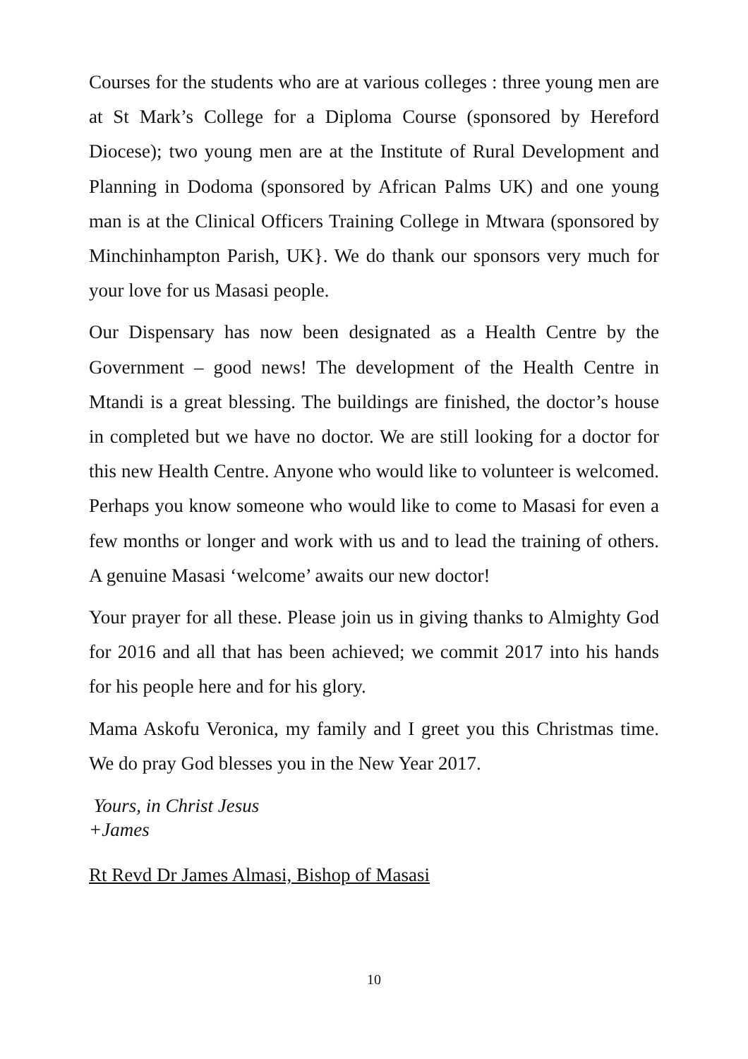Courses for the students who are at various colleges : three young men are at St Mark’s College for a Diploma Course (sponsored by Hereford Diocese); two young men are at the Institute of Rural Development and Planning in Dodoma (sponsored by African Palms UK) and one young man is at the Clinical Officers Training College in Mtwara (sponsored by Minchinhampton Parish, UK}. We do thank our sponsors very much for your love for us Masasi people.
Our Dispensary has now been designated as a Health Centre by the Government – good news! The development of the Health Centre in Mtandi is a great blessing. The buildings are finished, the doctor’s house in completed but we have no doctor. We are still looking for a doctor for this new Health Centre. Anyone who would like to volunteer is welcomed. Perhaps you know someone who would like to come to Masasi for even a few months or longer and work with us and to lead the training of others. A genuine Masasi ‘welcome’ awaits our new doctor!
Your prayer for all these. Please join us in giving thanks to Almighty God for 2016 and all that has been achieved; we commit 2017 into his hands for his people here and for his glory.
Mama Askofu Veronica, my family and I greet you this Christmas time. We do pray God blesses you in the New Year 2017.
Yours, in Christ Jesus
+James
Rt Revd Dr James Almasi, Bishop of Masasi
10